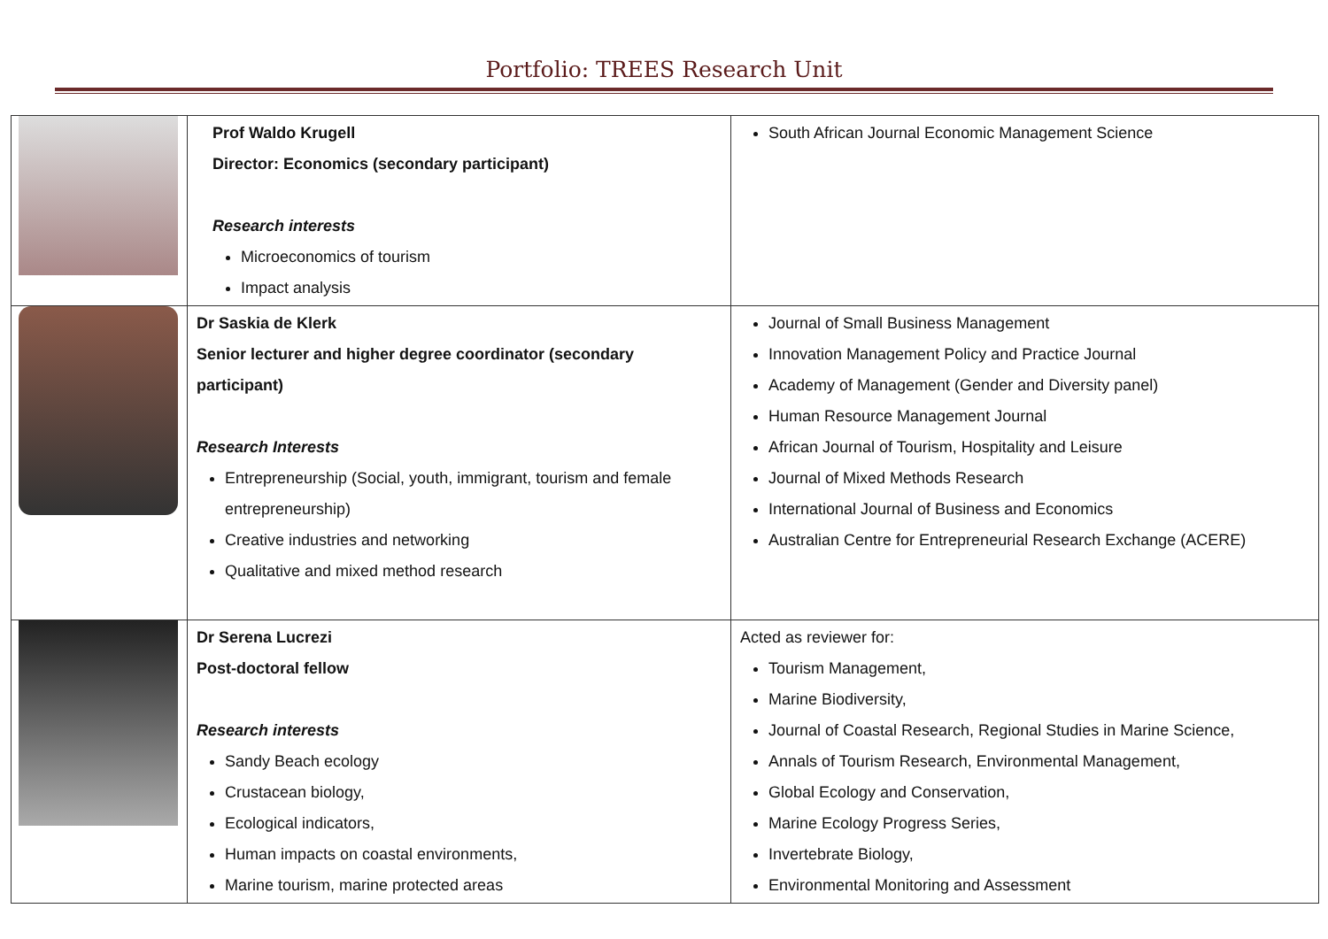Portfolio: TREES Research Unit
| | Prof Waldo Krugell Director: Economics (secondary participant) Research interests Microeconomics of tourism Impact analysis | South African Journal Economic Management Science |
| | Dr Saskia de Klerk Senior lecturer and higher degree coordinator (secondary participant) Research Interests Entrepreneurship (Social, youth, immigrant, tourism and female entrepreneurship) Creative industries and networking Qualitative and mixed method research | Journal of Small Business Management Innovation Management Policy and Practice Journal Academy of Management (Gender and Diversity panel) Human Resource Management Journal African Journal of Tourism, Hospitality and Leisure Journal of Mixed Methods Research International Journal of Business and Economics Australian Centre for Entrepreneurial Research Exchange (ACERE) |
| | Dr Serena Lucrezi Post-doctoral fellow Research interests Sandy Beach ecology Crustacean biology, Ecological indicators, Human impacts on coastal environments, Marine tourism, marine protected areas | Acted as reviewer for: Tourism Management, Marine Biodiversity, Journal of Coastal Research, Regional Studies in Marine Science, Annals of Tourism Research, Environmental Management, Global Ecology and Conservation, Marine Ecology Progress Series, Invertebrate Biology, Environmental Monitoring and Assessment |